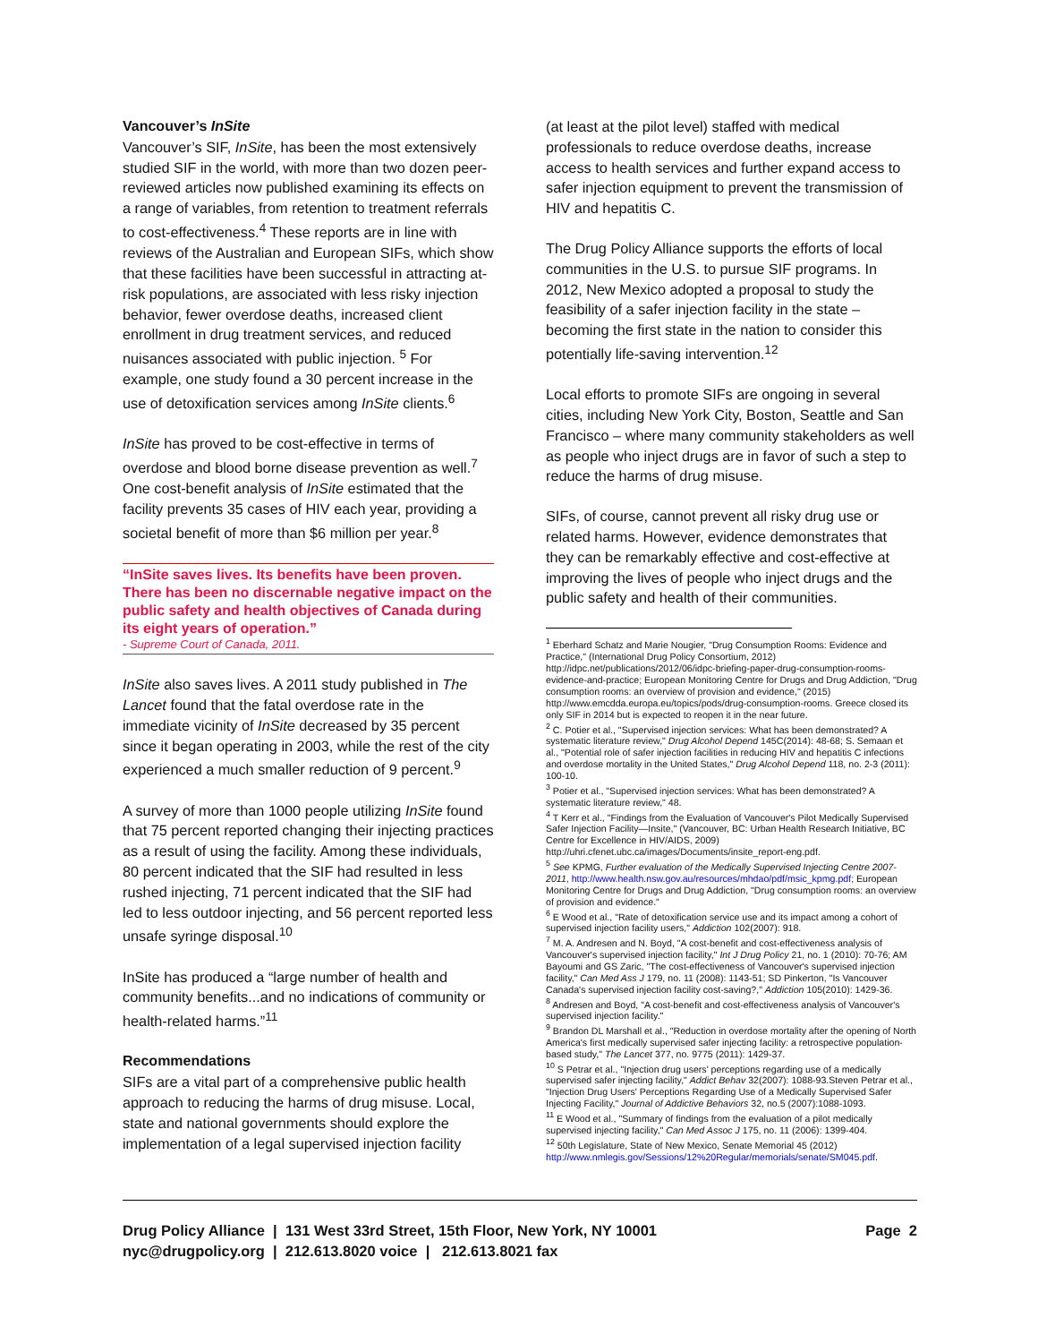Vancouver’s InSite
Vancouver’s SIF, InSite, has been the most extensively studied SIF in the world, with more than two dozen peer-reviewed articles now published examining its effects on a range of variables, from retention to treatment referrals to cost-effectiveness.<sup>4</sup> These reports are in line with reviews of the Australian and European SIFs, which show that these facilities have been successful in attracting at-risk populations, are associated with less risky injection behavior, fewer overdose deaths, increased client enrollment in drug treatment services, and reduced nuisances associated with public injection. <sup>5</sup> For example, one study found a 30 percent increase in the use of detoxification services among InSite clients.<sup>6</sup>
InSite has proved to be cost-effective in terms of overdose and blood borne disease prevention as well.<sup>7</sup> One cost-benefit analysis of InSite estimated that the facility prevents 35 cases of HIV each year, providing a societal benefit of more than $6 million per year.<sup>8</sup>
“InSite saves lives. Its benefits have been proven. There has been no discernable negative impact on the public safety and health objectives of Canada during its eight years of operation.”
- Supreme Court of Canada, 2011.
InSite also saves lives. A 2011 study published in The Lancet found that the fatal overdose rate in the immediate vicinity of InSite decreased by 35 percent since it began operating in 2003, while the rest of the city experienced a much smaller reduction of 9 percent.<sup>9</sup>
A survey of more than 1000 people utilizing InSite found that 75 percent reported changing their injecting practices as a result of using the facility. Among these individuals, 80 percent indicated that the SIF had resulted in less rushed injecting, 71 percent indicated that the SIF had led to less outdoor injecting, and 56 percent reported less unsafe syringe disposal.<sup>10</sup>
InSite has produced a “large number of health and community benefits...and no indications of community or health-related harms.”<sup>11</sup>
Recommendations
SIFs are a vital part of a comprehensive public health approach to reducing the harms of drug misuse. Local, state and national governments should explore the implementation of a legal supervised injection facility
(at least at the pilot level) staffed with medical professionals to reduce overdose deaths, increase access to health services and further expand access to safer injection equipment to prevent the transmission of HIV and hepatitis C.
The Drug Policy Alliance supports the efforts of local communities in the U.S. to pursue SIF programs. In 2012, New Mexico adopted a proposal to study the feasibility of a safer injection facility in the state – becoming the first state in the nation to consider this potentially life-saving intervention.<sup>12</sup>
Local efforts to promote SIFs are ongoing in several cities, including New York City, Boston, Seattle and San Francisco – where many community stakeholders as well as people who inject drugs are in favor of such a step to reduce the harms of drug misuse.
SIFs, of course, cannot prevent all risky drug use or related harms. However, evidence demonstrates that they can be remarkably effective and cost-effective at improving the lives of people who inject drugs and the public safety and health of their communities.
<sup>1</sup> Eberhard Schatz and Marie Nougier, "Drug Consumption Rooms: Evidence and Practice," (International Drug Policy Consortium, 2012) http://idpc.net/publications/2012/06/idpc-briefing-paper-drug-consumption-rooms-evidence-and-practice; European Monitoring Centre for Drugs and Drug Addiction, "Drug consumption rooms: an overview of provision and evidence," (2015) http://www.emcdda.europa.eu/topics/pods/drug-consumption-rooms. Greece closed its only SIF in 2014 but is expected to reopen it in the near future.
<sup>2</sup> C. Potier et al., "Supervised injection services: What has been demonstrated? A systematic literature review," Drug Alcohol Depend 145C(2014): 48-68; S. Semaan et al., "Potential role of safer injection facilities in reducing HIV and hepatitis C infections and overdose mortality in the United States," Drug Alcohol Depend 118, no. 2-3 (2011): 100-10.
<sup>3</sup> Potier et al., "Supervised injection services: What has been demonstrated? A systematic literature review," 48.
<sup>4</sup> T Kerr et al., "Findings from the Evaluation of Vancouver's Pilot Medically Supervised Safer Injection Facility—Insite," (Vancouver, BC: Urban Health Research Initiative, BC Centre for Excellence in HIV/AIDS, 2009) http://uhri.cfenet.ubc.ca/images/Documents/insite_report-eng.pdf.
<sup>5</sup> See KPMG, Further evaluation of the Medically Supervised Injecting Centre 2007-2011, http://www.health.nsw.gov.au/resources/mhdao/pdf/msic_kpmg.pdf; European Monitoring Centre for Drugs and Drug Addiction, "Drug consumption rooms: an overview of provision and evidence."
<sup>6</sup> E Wood et al., "Rate of detoxification service use and its impact among a cohort of supervised injection facility users," Addiction 102(2007): 918.
<sup>7</sup> M. A. Andresen and N. Boyd, "A cost-benefit and cost-effectiveness analysis of Vancouver's supervised injection facility," Int J Drug Policy 21, no. 1 (2010): 70-76; AM Bayoumi and GS Zaric, "The cost-effectiveness of Vancouver's supervised injection facility," Can Med Ass J 179, no. 11 (2008): 1143-51; SD Pinkerton, "Is Vancouver Canada's supervised injection facility cost-saving?," Addiction 105(2010): 1429-36.
<sup>8</sup> Andresen and Boyd, "A cost-benefit and cost-effectiveness analysis of Vancouver's supervised injection facility."
<sup>9</sup> Brandon DL Marshall et al., "Reduction in overdose mortality after the opening of North America's first medically supervised safer injecting facility: a retrospective population-based study," The Lancet 377, no. 9775 (2011): 1429-37.
<sup>10</sup> S Petrar et al., "Injection drug users' perceptions regarding use of a medically supervised safer injecting facility," Addict Behav 32(2007): 1088-93.Steven Petrar et al., "Injection Drug Users' Perceptions Regarding Use of a Medically Supervised Safer Injecting Facility," Journal of Addictive Behaviors 32, no.5 (2007):1088-1093.
<sup>11</sup> E Wood et al., "Summary of findings from the evaluation of a pilot medically supervised injecting facility," Can Med Assoc J 175, no. 11 (2006): 1399-404.
<sup>12</sup> 50th Legislature, State of New Mexico, Senate Memorial 45 (2012) http://www.nmlegis.gov/Sessions/12%20Regular/memorials/senate/SM045.pdf.
Page 2 Drug Policy Alliance | 131 West 33rd Street, 15th Floor, New York, NY 10001
nyc@drugpolicy.org | 212.613.8020 voice | 212.613.8021 fax